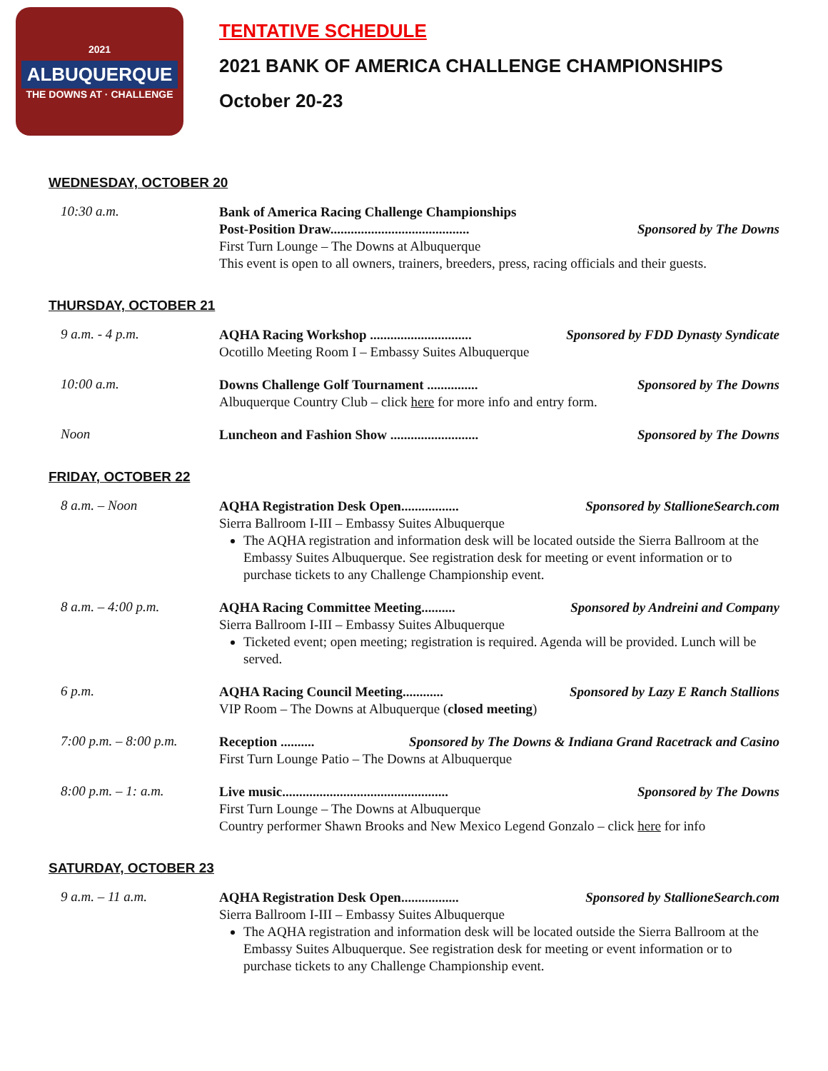2021
ALBUQUERQUE
THE DOWNS AT · CHALLENGE
TENTATIVE SCHEDULE
2021 BANK OF AMERICA CHALLENGE CHAMPIONSHIPS
October 20-23
WEDNESDAY, OCTOBER 20
10:30 a.m.
Bank of America Racing Challenge Championships
Post-Position Draw......................................... Sponsored by The Downs
First Turn Lounge – The Downs at Albuquerque
This event is open to all owners, trainers, breeders, press, racing officials and their guests.
THURSDAY, OCTOBER 21
9 a.m. - 4 p.m.
AQHA Racing Workshop .............................. Sponsored by FDD Dynasty Syndicate
Ocotillo Meeting Room I – Embassy Suites Albuquerque
10:00 a.m.
Downs Challenge Golf Tournament ............... Sponsored by The Downs
Albuquerque Country Club – click here for more info and entry form.
Noon
Luncheon and Fashion Show .......................... Sponsored by The Downs
FRIDAY, OCTOBER 22
8 a.m. – Noon
AQHA Registration Desk Open................. Sponsored by StallioneSearch.com
Sierra Ballroom I-III – Embassy Suites Albuquerque
The AQHA registration and information desk will be located outside the Sierra Ballroom at the Embassy Suites Albuquerque. See registration desk for meeting or event information or to purchase tickets to any Challenge Championship event.
8 a.m. – 4:00 p.m.
AQHA Racing Committee Meeting.......... Sponsored by Andreini and Company
Sierra Ballroom I-III – Embassy Suites Albuquerque
Ticketed event; open meeting; registration is required. Agenda will be provided. Lunch will be served.
6 p.m.
AQHA Racing Council Meeting............ Sponsored by Lazy E Ranch Stallions
VIP Room – The Downs at Albuquerque (closed meeting)
7:00 p.m. – 8:00 p.m.
Reception .......... Sponsored by The Downs & Indiana Grand Racetrack and Casino
First Turn Lounge Patio – The Downs at Albuquerque
8:00 p.m. – 1: a.m.
Live music................................................. Sponsored by The Downs
First Turn Lounge – The Downs at Albuquerque
Country performer Shawn Brooks and New Mexico Legend Gonzalo – click here for info
SATURDAY, OCTOBER 23
9 a.m. – 11 a.m.
AQHA Registration Desk Open................. Sponsored by StallioneSearch.com
Sierra Ballroom I-III – Embassy Suites Albuquerque
The AQHA registration and information desk will be located outside the Sierra Ballroom at the Embassy Suites Albuquerque. See registration desk for meeting or event information or to purchase tickets to any Challenge Championship event.